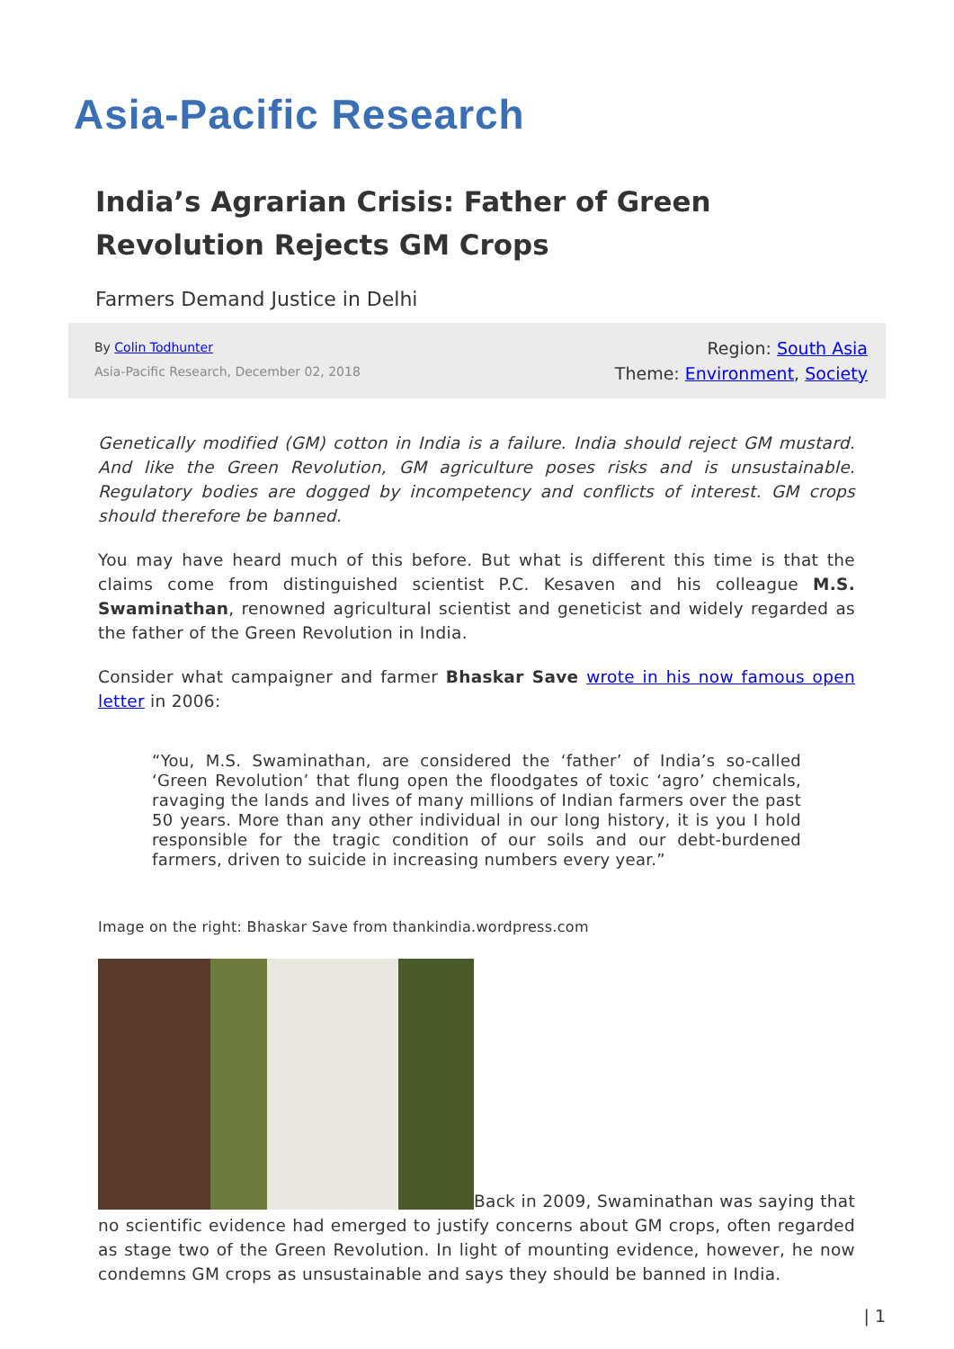Asia-Pacific Research
India’s Agrarian Crisis: Father of Green Revolution Rejects GM Crops
Farmers Demand Justice in Delhi
By Colin Todhunter
Asia-Pacific Research, December 02, 2018
Region: South Asia
Theme: Environment, Society
Genetically modified (GM) cotton in India is a failure. India should reject GM mustard. And like the Green Revolution, GM agriculture poses risks and is unsustainable. Regulatory bodies are dogged by incompetency and conflicts of interest. GM crops should therefore be banned.
You may have heard much of this before. But what is different this time is that the claims come from distinguished scientist P.C. Kesaven and his colleague M.S. Swaminathan, renowned agricultural scientist and geneticist and widely regarded as the father of the Green Revolution in India.
Consider what campaigner and farmer Bhaskar Save wrote in his now famous open letter in 2006:
“You, M.S. Swaminathan, are considered the ‘father’ of India’s so-called ‘Green Revolution’ that flung open the floodgates of toxic ‘agro’ chemicals, ravaging the lands and lives of many millions of Indian farmers over the past 50 years. More than any other individual in our long history, it is you I hold responsible for the tragic condition of our soils and our debt-burdened farmers, driven to suicide in increasing numbers every year.”
Image on the right: Bhaskar Save from thankindia.wordpress.com
Back in 2009, Swaminathan was saying that no scientific evidence had emerged to justify concerns about GM crops, often regarded as stage two of the Green Revolution. In light of mounting evidence, however, he now condemns GM crops as unsustainable and says they should be banned in India.
| 1